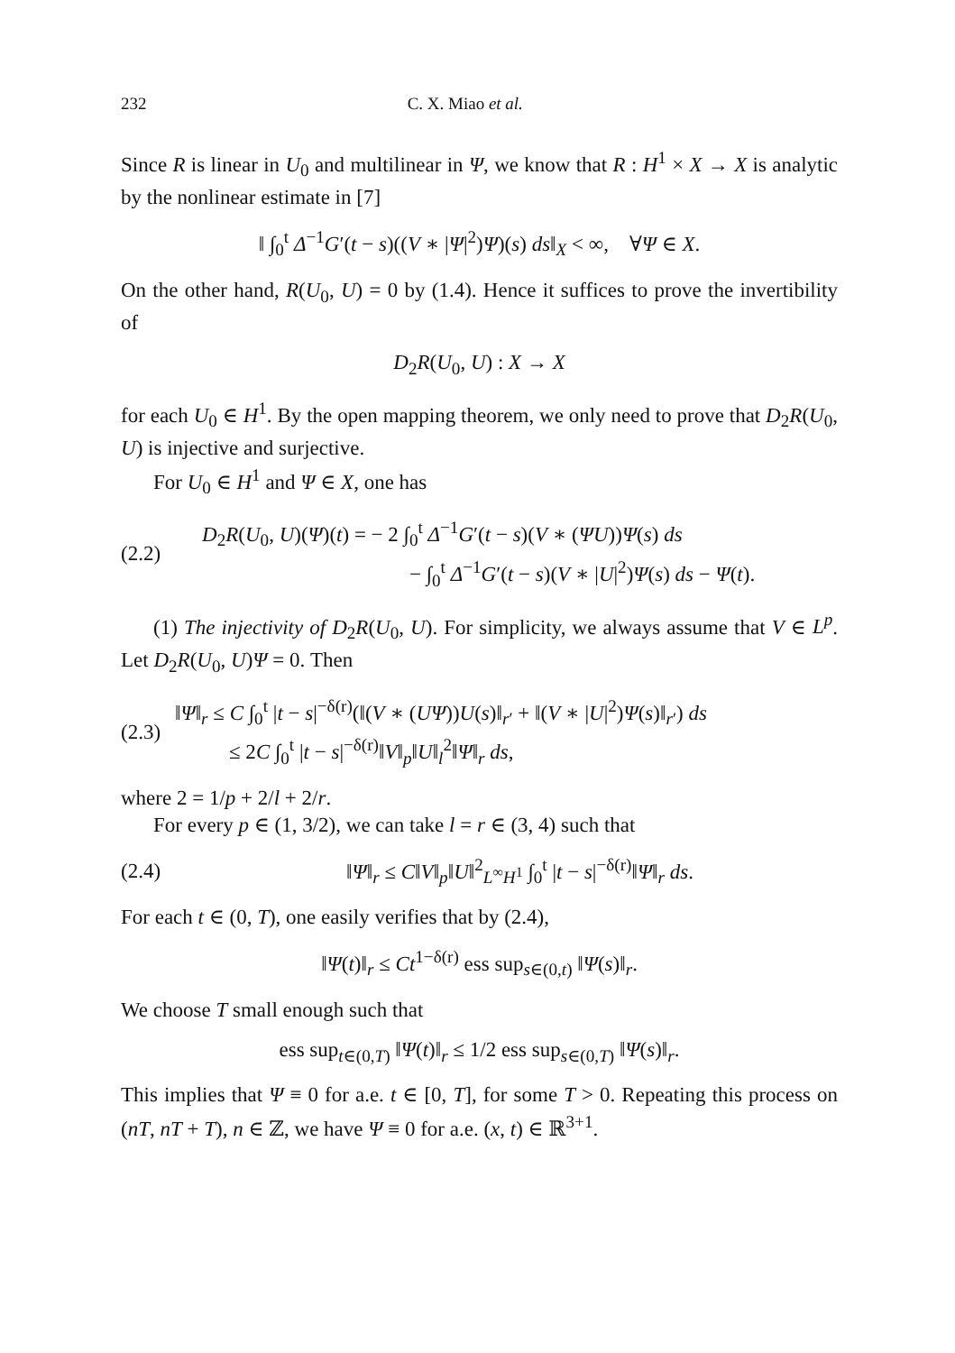232 C. X. Miao et al.
Since R is linear in U<sub>0</sub> and multilinear in Ψ, we know that R : H<sup>1</sup> × X → X is analytic by the nonlinear estimate in [7]
‖ ∫<sub>0</sub><sup>t</sup> Δ<sup>−1</sup>G′(t − s)((V ∗ |Ψ|<sup>2</sup>)Ψ)(s) ds‖<sub>X</sub> < ∞, ∀Ψ ∈ X.
On the other hand, R(U<sub>0</sub>, U) = 0 by (1.4). Hence it suffices to prove the invertibility of
D<sub>2</sub>R(U<sub>0</sub>, U) : X → X
for each U<sub>0</sub> ∈ H<sup>1</sup>. By the open mapping theorem, we only need to prove that D<sub>2</sub>R(U<sub>0</sub>, U) is injective and surjective.
For U<sub>0</sub> ∈ H<sup>1</sup> and Ψ ∈ X, one has
(2.2)
D<sub>2</sub>R(U<sub>0</sub>, U)(Ψ)(t) = − 2 ∫<sub>0</sub><sup>t</sup> Δ<sup>−1</sup>G′(t − s)(V ∗ (ΨU))Ψ(s) ds
− ∫<sub>0</sub><sup>t</sup> Δ<sup>−1</sup>G′(t − s)(V ∗ |U|<sup>2</sup>)Ψ(s) ds − Ψ(t).
(1) The injectivity of D<sub>2</sub>R(U<sub>0</sub>, U). For simplicity, we always assume that V ∈ L<sup>p</sup>. Let D<sub>2</sub>R(U<sub>0</sub>, U)Ψ = 0. Then
(2.3)
‖Ψ‖<sub>r</sub> ≤ C ∫<sub>0</sub><sup>t</sup> |t − s|<sup>−δ(r)</sup>(‖(V ∗ (UΨ))U(s)‖<sub>r′</sub> + ‖(V ∗ |U|<sup>2</sup>)Ψ(s)‖<sub>r′</sub>) ds
≤ 2C ∫<sub>0</sub><sup>t</sup> |t − s|<sup>−δ(r)</sup>‖V‖<sub>p</sub>‖U‖<sub>l</sub><sup>2</sup>‖Ψ‖<sub>r</sub> ds,
where 2 = 1/p + 2/l + 2/r.
For every p ∈ (1, 3/2), we can take l = r ∈ (3, 4) such that
(2.4)
‖Ψ‖<sub>r</sub> ≤ C‖V‖<sub>p</sub>‖U‖<sup>2</sup><sub>L<sup>∞</sup>H<sup>1</sup></sub> ∫<sub>0</sub><sup>t</sup> |t − s|<sup>−δ(r)</sup>‖Ψ‖<sub>r</sub> ds.
For each t ∈ (0, T), one easily verifies that by (2.4),
‖Ψ(t)‖<sub>r</sub> ≤ Ct<sup>1−δ(r)</sup> ess sup<sub>s∈(0,t)</sub> ‖Ψ(s)‖<sub>r</sub>.
We choose T small enough such that
ess sup<sub>t∈(0,T)</sub> ‖Ψ(t)‖<sub>r</sub> ≤ 1/2 ess sup<sub>s∈(0,T)</sub> ‖Ψ(s)‖<sub>r</sub>.
This implies that Ψ ≡ 0 for a.e. t ∈ [0, T], for some T > 0. Repeating this process on (nT, nT + T), n ∈ ℤ, we have Ψ ≡ 0 for a.e. (x, t) ∈ ℝ<sup>3+1</sup>.